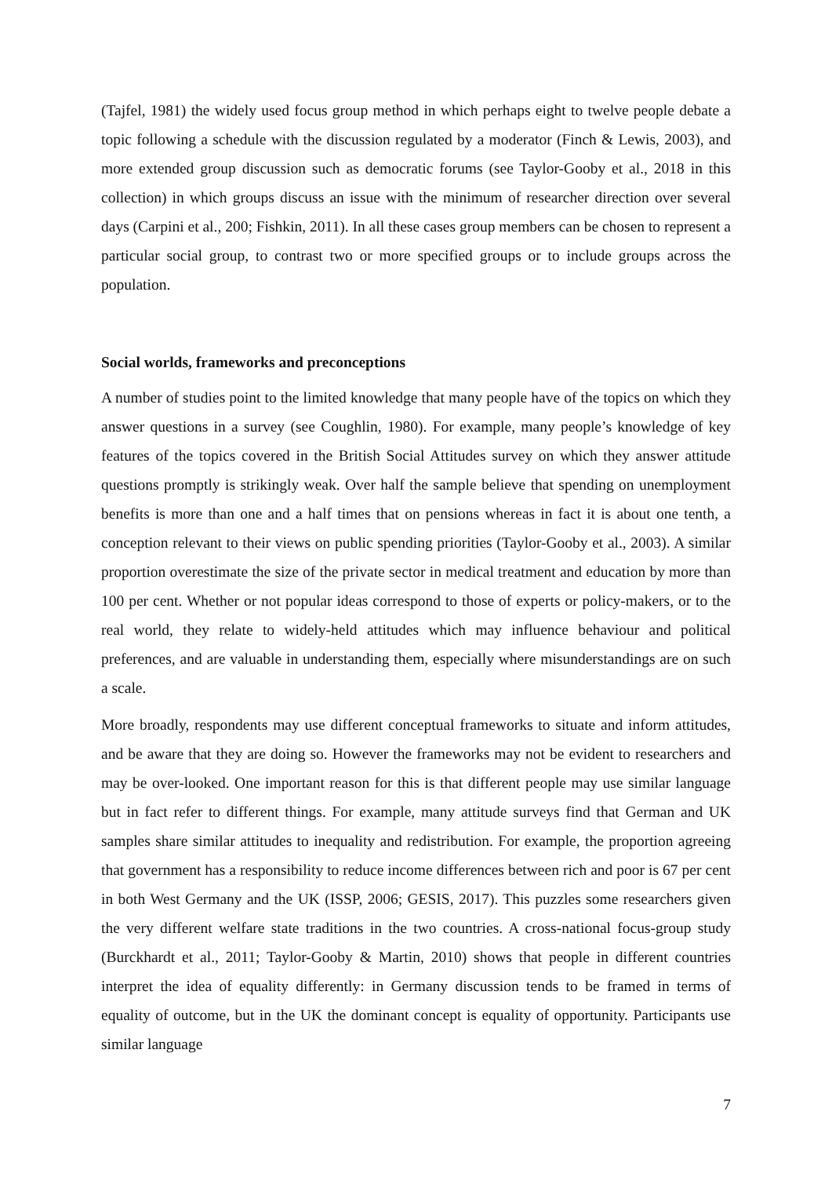(Tajfel, 1981) the widely used focus group method in which perhaps eight to twelve people debate a topic following a schedule with the discussion regulated by a moderator (Finch & Lewis, 2003), and more extended group discussion such as democratic forums (see Taylor-Gooby et al., 2018 in this collection) in which groups discuss an issue with the minimum of researcher direction over several days (Carpini et al., 200; Fishkin, 2011). In all these cases group members can be chosen to represent a particular social group, to contrast two or more specified groups or to include groups across the population.
Social worlds, frameworks and preconceptions
A number of studies point to the limited knowledge that many people have of the topics on which they answer questions in a survey (see Coughlin, 1980). For example, many people’s knowledge of key features of the topics covered in the British Social Attitudes survey on which they answer attitude questions promptly is strikingly weak. Over half the sample believe that spending on unemployment benefits is more than one and a half times that on pensions whereas in fact it is about one tenth, a conception relevant to their views on public spending priorities (Taylor-Gooby et al., 2003). A similar proportion overestimate the size of the private sector in medical treatment and education by more than 100 per cent. Whether or not popular ideas correspond to those of experts or policy-makers, or to the real world, they relate to widely-held attitudes which may influence behaviour and political preferences, and are valuable in understanding them, especially where misunderstandings are on such a scale.
More broadly, respondents may use different conceptual frameworks to situate and inform attitudes, and be aware that they are doing so. However the frameworks may not be evident to researchers and may be over-looked. One important reason for this is that different people may use similar language but in fact refer to different things. For example, many attitude surveys find that German and UK samples share similar attitudes to inequality and redistribution. For example, the proportion agreeing that government has a responsibility to reduce income differences between rich and poor is 67 per cent in both West Germany and the UK (ISSP, 2006; GESIS, 2017). This puzzles some researchers given the very different welfare state traditions in the two countries. A cross-national focus-group study (Burckhardt et al., 2011; Taylor-Gooby & Martin, 2010) shows that people in different countries interpret the idea of equality differently: in Germany discussion tends to be framed in terms of equality of outcome, but in the UK the dominant concept is equality of opportunity. Participants use similar language
7